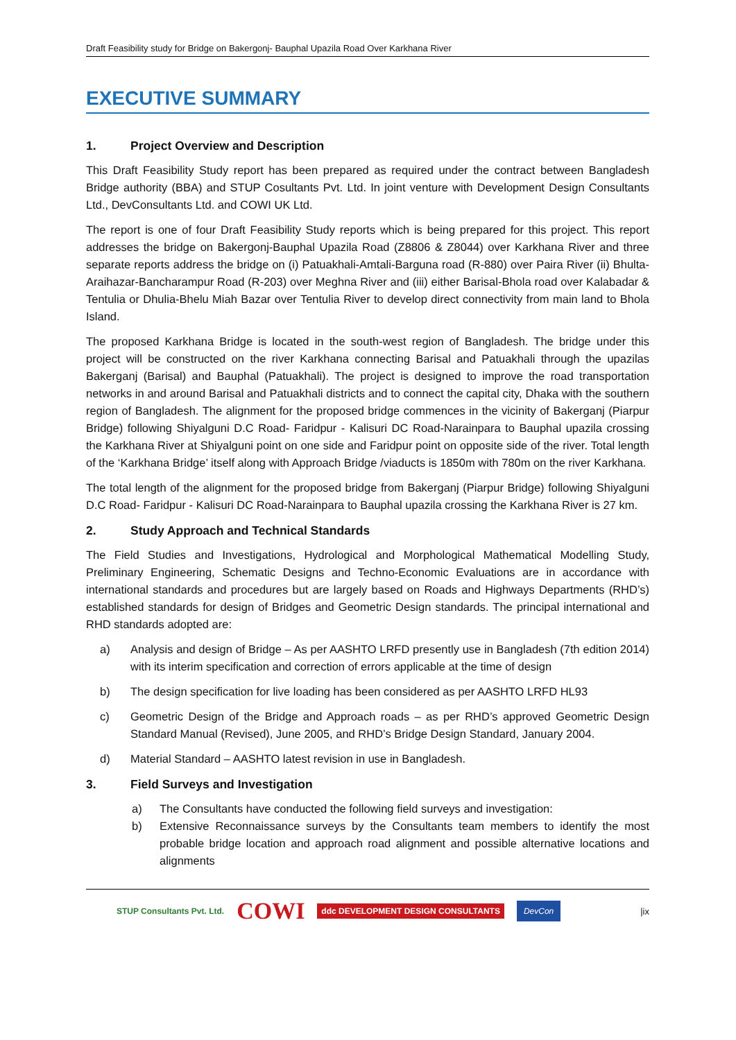Draft Feasibility study for Bridge on Bakergonj- Bauphal Upazila Road Over Karkhana River
EXECUTIVE SUMMARY
1. Project Overview and Description
This Draft Feasibility Study report has been prepared as required under the contract between Bangladesh Bridge authority (BBA) and STUP Cosultants Pvt. Ltd. In joint venture with Development Design Consultants Ltd., DevConsultants Ltd. and COWI UK Ltd.
The report is one of four Draft Feasibility Study reports which is being prepared for this project. This report addresses the bridge on Bakergonj-Bauphal Upazila Road (Z8806 & Z8044) over Karkhana River and three separate reports address the bridge on (i) Patuakhali-Amtali-Barguna road (R-880) over Paira River (ii) Bhulta-Araihazar-Bancharampur Road (R-203) over Meghna River and (iii) either Barisal-Bhola road over Kalabadar & Tentulia or Dhulia-Bhelu Miah Bazar over Tentulia River to develop direct connectivity from main land to Bhola Island.
The proposed Karkhana Bridge is located in the south-west region of Bangladesh. The bridge under this project will be constructed on the river Karkhana connecting Barisal and Patuakhali through the upazilas Bakerganj (Barisal) and Bauphal (Patuakhali). The project is designed to improve the road transportation networks in and around Barisal and Patuakhali districts and to connect the capital city, Dhaka with the southern region of Bangladesh. The alignment for the proposed bridge commences in the vicinity of Bakerganj (Piarpur Bridge) following Shiyalguni D.C Road- Faridpur - Kalisuri DC Road-Narainpara to Bauphal upazila crossing the Karkhana River at Shiyalguni point on one side and Faridpur point on opposite side of the river. Total length of the ‘Karkhana Bridge’ itself along with Approach Bridge /viaducts is 1850m with 780m on the river Karkhana.
The total length of the alignment for the proposed bridge from Bakerganj (Piarpur Bridge) following Shiyalguni D.C Road- Faridpur - Kalisuri DC Road-Narainpara to Bauphal upazila crossing the Karkhana River is 27 km.
2. Study Approach and Technical Standards
The Field Studies and Investigations, Hydrological and Morphological Mathematical Modelling Study, Preliminary Engineering, Schematic Designs and Techno-Economic Evaluations are in accordance with international standards and procedures but are largely based on Roads and Highways Departments (RHD’s) established standards for design of Bridges and Geometric Design standards. The principal international and RHD standards adopted are:
a) Analysis and design of Bridge – As per AASHTO LRFD presently use in Bangladesh (7th edition 2014) with its interim specification and correction of errors applicable at the time of design
b) The design specification for live loading has been considered as per AASHTO LRFD HL93
c) Geometric Design of the Bridge and Approach roads – as per RHD’s approved Geometric Design Standard Manual (Revised), June 2005, and RHD’s Bridge Design Standard, January 2004.
d) Material Standard – AASHTO latest revision in use in Bangladesh.
3. Field Surveys and Investigation
a) The Consultants have conducted the following field surveys and investigation:
b) Extensive Reconnaissance surveys by the Consultants team members to identify the most probable bridge location and approach road alignment and possible alternative locations and alignments
STUP Consultants Pvt. Ltd. COWI ddc DEVELOPMENT DESIGN CONSULTANTS DevCon |ix